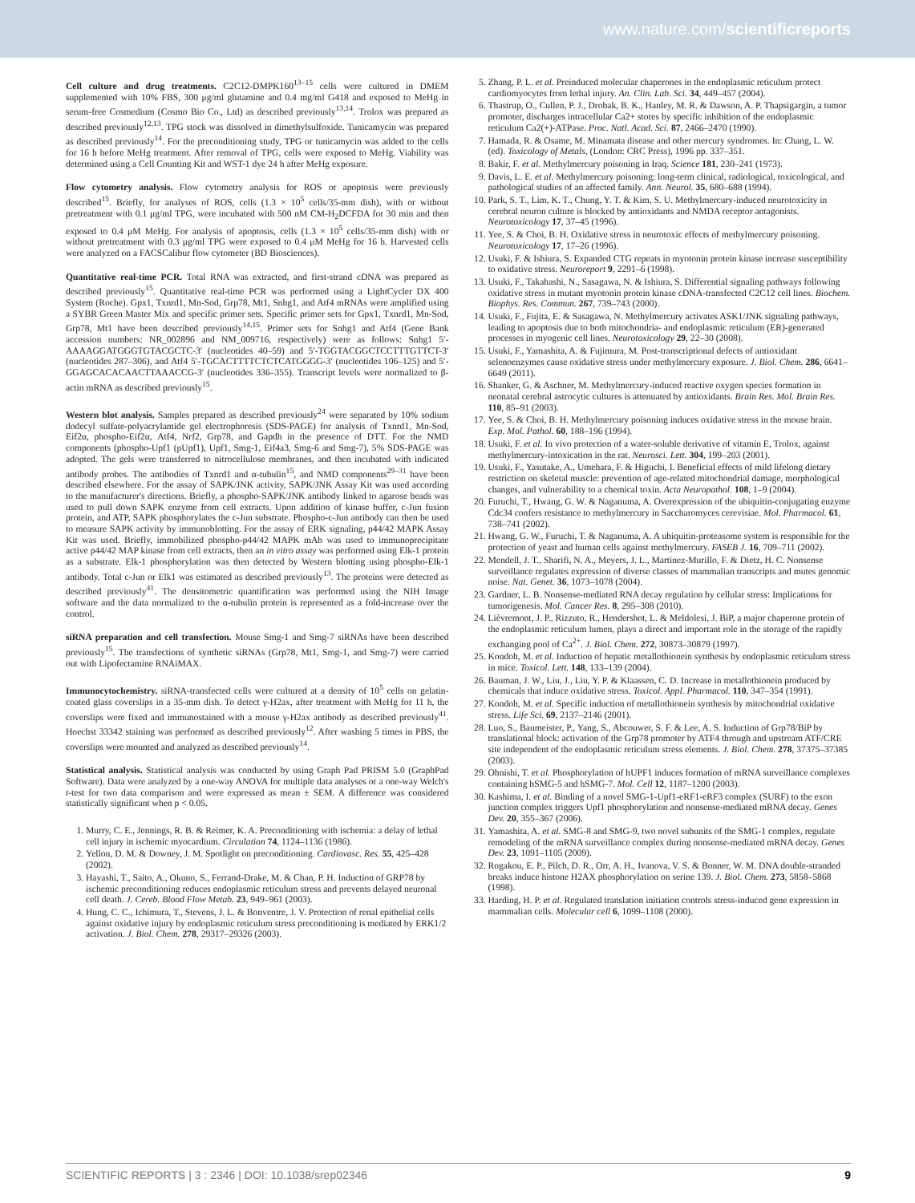www.nature.com/scientificreports
Cell culture and drug treatments. C2C12-DMPK160<sup>13–15</sup> cells were cultured in DMEM supplemented with 10% FBS, 300 μg/ml glutamine and 0.4 mg/ml G418 and exposed to MeHg in serum-free Cosmedium (Cosmo Bio Co., Ltd) as described previously<sup>13,14</sup>. Trolox was prepared as described previously<sup>12,13</sup>. TPG stock was dissolved in dimethylsulfoxide. Tunicamycin was prepared as described previously<sup>14</sup>. For the preconditioning study, TPG or tunicamycin was added to the cells for 16 h before MeHg treatment. After removal of TPG, cells were exposed to MeHg. Viability was determined using a Cell Counting Kit and WST-1 dye 24 h after MeHg exposure.
Flow cytometry analysis. Flow cytometry analysis for ROS or apoptosis were previously described<sup>15</sup>. Briefly, for analyses of ROS, cells (1.3 × 10<sup>5</sup> cells/35-mm dish), with or without pretreatment with 0.1 μg/ml TPG, were incubated with 500 nM CM-H<sub>2</sub>DCFDA for 30 min and then exposed to 0.4 μM MeHg. For analysis of apoptosis, cells (1.3 × 10<sup>5</sup> cells/35-mm dish) with or without pretreatment with 0.3 μg/ml TPG were exposed to 0.4 μM MeHg for 16 h. Harvested cells were analyzed on a FACSCalibur flow cytometer (BD Biosciences).
Quantitative real-time PCR. Total RNA was extracted, and first-strand cDNA was prepared as described previously<sup>15</sup>. Quantitative real-time PCR was performed using a LightCycler DX 400 System (Roche). Gpx1, Txnrd1, Mn-Sod, Grp78, Mt1, Snhg1, and Atf4 mRNAs were amplified using a SYBR Green Master Mix and specific primer sets. Specific primer sets for Gpx1, Txnrd1, Mn-Sod, Grp78, Mt1 have been described previously<sup>14,15</sup>. Primer sets for Snhg1 and Atf4 (Gene Bank accession numbers: NR_002896 and NM_009716, respectively) were as follows: Snhg1 5′-AAAAGGATGGGTGTACGCTC-3′ (nucleotides 40–59) and 5′-TGGTACGGCTCCTTTGTTCT-3′ (nucleotides 287–306), and Atf4 5′-TGCACTTTTCTCTCATGGGG-3′ (nucleotides 106–125) and 5′-GGAGCACACAACTTAAACCG-3′ (nucleotides 336–355). Transcript levels were normalized to β-actin mRNA as described previously<sup>15</sup>.
Western blot analysis. Samples prepared as described previously<sup>24</sup> were separated by 10% sodium dodecyl sulfate-polyacrylamide gel electrophoresis (SDS-PAGE) for analysis of Txnrd1, Mn-Sod, Eif2α, phospho-Eif2α, Atf4, Nrf2, Grp78, and Gapdh in the presence of DTT. For the NMD components (phospho-Upf1 (pUpf1), Upf1, Smg-1, Eif4a3, Smg-6 and Smg-7), 5% SDS-PAGE was adopted. The gels were transferred to nitrocellulose membranes, and then incubated with indicated antibody probes. The antibodies of Txnrd1 and α-tubulin<sup>15</sup>, and NMD components<sup>29–31</sup> have been described elsewhere. For the assay of SAPK/JNK activity, SAPK/JNK Assay Kit was used according to the manufacturer's directions. Briefly, a phospho-SAPK/JNK antibody linked to agarose beads was used to pull down SAPK enzyme from cell extracts. Upon addition of kinase buffer, c-Jun fusion protein, and ATP, SAPK phosphorylates the c-Jun substrate. Phospho-c-Jun antibody can then be used to measure SAPK activity by immunoblotting. For the assay of ERK signaling, p44/42 MAPK Assay Kit was used. Briefly, immobilized phospho-p44/42 MAPK mAb was used to immunoprecipitate active p44/42 MAP kinase from cell extracts, then an in vitro assay was performed using Elk-1 protein as a substrate. Elk-1 phosphorylation was then detected by Western blotting using phospho-Elk-1 antibody. Total c-Jun or Elk1 was estimated as described previously<sup>13</sup>. The proteins were detected as described previously<sup>41</sup>. The densitometric quantification was performed using the NIH Image software and the data normalized to the α-tubulin protein is represented as a fold-increase over the control.
siRNA preparation and cell transfection. Mouse Smg-1 and Smg-7 siRNAs have been described previously<sup>15</sup>. The transfections of synthetic siRNAs (Grp78, Mt1, Smg-1, and Smg-7) were carried out with Lipofectamine RNAiMAX.
Immunocytochemistry. siRNA-transfected cells were cultured at a density of 10<sup>5</sup> cells on gelatin-coated glass coverslips in a 35-mm dish. To detect γ-H2ax, after treatment with MeHg for 11 h, the coverslips were fixed and immunostained with a mouse γ-H2ax antibody as described previously<sup>41</sup>. Hoechst 33342 staining was performed as described previously<sup>12</sup>. After washing 5 times in PBS, the coverslips were mounted and analyzed as described previously<sup>14</sup>.
Statistical analysis. Statistical analysis was conducted by using Graph Pad PRISM 5.0 (GraphPad Software). Data were analyzed by a one-way ANOVA for multiple data analyses or a one-way Welch's t-test for two data comparison and were expressed as mean ± SEM. A difference was considered statistically significant when p < 0.05.
1. Murry, C. E., Jennings, R. B. & Reimer, K. A. Preconditioning with ischemia: a delay of lethal cell injury in ischemic myocardium. Circulation 74, 1124–1136 (1986).
2. Yellon, D. M. & Downey, J. M. Spotlight on preconditioning. Cardiovasc. Res. 55, 425–428 (2002).
3. Hayashi, T., Saito, A., Okuno, S., Ferrand-Drake, M. & Chan, P. H. Induction of GRP78 by ischemic preconditioning reduces endoplasmic reticulum stress and prevents delayed neuronal cell death. J. Cereb. Blood Flow Metab. 23, 949–961 (2003).
4. Hung, C. C., Ichimura, T., Stevens, J. L. & Bonventre, J. V. Protection of renal epithelial cells against oxidative injury by endoplasmic reticulum stress preconditioning is mediated by ERK1/2 activation. J. Biol. Chem. 278, 29317–29326 (2003).
5. Zhang, P. L. et al. Preinduced molecular chaperones in the endoplasmic reticulum protect cardiomyocytes from lethal injury. An. Clin. Lab. Sci. 34, 449–457 (2004).
6. Thastrup, O., Cullen, P. J., Drobak, B. K., Hanley, M. R. & Dawson, A. P. Thapsigargin, a tumor promoter, discharges intracellular Ca2+ stores by specific inhibition of the endoplasmic reticulum Ca2(+)-ATPase. Proc. Natl. Acad. Sci. 87, 2466–2470 (1990).
7. Hamada, R. & Osame, M. Minamata disease and other mercury syndromes. In: Chang, L. W. (ed). Toxicology of Metals, (London: CRC Press), 1996 pp. 337–351.
8. Bakir, F. et al. Methylmercury poisoning in Iraq. Science 181, 230–241 (1973).
9. Davis, L. E. et al. Methylmercury poisoning: long-term clinical, radiological, toxicological, and pathological studies of an affected family. Ann. Neurol. 35, 680–688 (1994).
10. Park, S. T., Lim, K. T., Chung, Y. T. & Kim, S. U. Methylmercury-induced neurotoxicity in cerebral neuron culture is blocked by antioxidants and NMDA receptor antagonists. Neurotoxicology 17, 37–45 (1996).
11. Yee, S. & Choi, B. H. Oxidative stress in neurotoxic effects of methylmercury poisoning. Neurotoxicology 17, 17–26 (1996).
12. Usuki, F. & Ishiura, S. Expanded CTG repeats in myotonin protein kinase increase susceptibility to oxidative stress. Neuroreport 9, 2291–6 (1998).
13. Usuki, F., Takahashi, N., Sasagawa, N. & Ishiura, S. Differential signaling pathways following oxidative stress in mutant myotonin protein kinase cDNA-transfected C2C12 cell lines. Biochem. Biophys. Res. Commun. 267, 739–743 (2000).
14. Usuki, F., Fujita, E. & Sasagawa, N. Methylmercury activates ASK1/JNK signaling pathways, leading to apoptosis due to both mitochondria- and endoplasmic reticulum (ER)-generated processes in myogenic cell lines. Neurotoxicology 29, 22–30 (2008).
15. Usuki, F., Yamashita, A. & Fujimura, M. Post-transcriptional defects of antioxidant selenoenzymes cause oxidative stress under methylmercury exposure. J. Biol. Chem. 286, 6641–6649 (2011).
16. Shanker, G. & Aschner, M. Methylmercury-induced reactive oxygen species formation in neonatal cerebral astrocytic cultures is attenuated by antioxidants. Brain Res. Mol. Brain Res. 110, 85–91 (2003).
17. Yee, S. & Choi, B. H. Methylmercury poisoning induces oxidative stress in the mouse brain. Exp. Mol. Pathol. 60, 188–196 (1994).
18. Usuki, F. et al. In vivo protection of a water-soluble derivative of vitamin E, Trolox, against methylmercury-intoxication in the rat. Neurosci. Lett. 304, 199–203 (2001).
19. Usuki, F., Yasutake, A., Umehara, F. & Higuchi, I. Beneficial effects of mild lifelong dietary restriction on skeletal muscle: prevention of age-related mitochondrial damage, morphological changes, and vulnerability to a chemical toxin. Acta Neuropathol. 108, 1–9 (2004).
20. Furuchi, T., Hwang, G. W. & Naganuma, A. Overexpression of the ubiquitin-conjugating enzyme Cdc34 confers resistance to methylmercury in Saccharomyces cerevisiae. Mol. Pharmacol. 61, 738–741 (2002).
21. Hwang, G. W., Furuchi, T. & Naganuma, A. A ubiquitin-proteasome system is responsible for the protection of yeast and human cells against methylmercury. FASEB J. 16, 709–711 (2002).
22. Mendell, J. T., Sharifi, N. A., Meyers, J. L., Martinez-Murillo, F. & Dietz, H. C. Nonsense surveillance regulates expression of diverse classes of mammalian transcripts and mutes genomic noise. Nat. Genet. 36, 1073–1078 (2004).
23. Gardner, L. B. Nonsense-mediated RNA decay regulation by cellular stress: Implications for tumorigenesis. Mol. Cancer Res. 8, 295–308 (2010).
24. Lièvremont, J. P., Rizzuto, R., Hendershot, L. & Meldolesi, J. BiP, a major chaperone protein of the endoplasmic reticulum lumen, plays a direct and important role in the storage of the rapidly exchanging pool of Ca<sup>2+</sup>. J. Biol. Chem. 272, 30873–30879 (1997).
25. Kondoh, M. et al. Induction of hepatic metallothionein synthesis by endoplasmic reticulum stress in mice. Toxicol. Lett. 148, 133–139 (2004).
26. Bauman, J. W., Liu, J., Liu, Y. P. & Klaassen, C. D. Increase in metallothionein produced by chemicals that induce oxidative stress. Toxicol. Appl. Pharmacol. 110, 347–354 (1991).
27. Kondoh, M. et al. Specific induction of metallothionein synthesis by mitochondrial oxidative stress. Life Sci. 69, 2137–2146 (2001).
28. Luo, S., Baumeister, P., Yang, S., Abcouwer, S. F. & Lee, A. S. Induction of Grp78/BiP by translational block: activation of the Grp78 promoter by ATF4 through and upstream ATF/CRE site independent of the endoplasmic reticulum stress elements. J. Biol. Chem. 278, 37375–37385 (2003).
29. Ohnishi, T. et al. Phosphorylation of hUPF1 induces formation of mRNA surveillance complexes containing hSMG-5 and hSMG-7. Mol. Cell 12, 1187–1200 (2003).
30. Kashima, I. et al. Binding of a novel SMG-1-Upf1-eRF1-eRF3 complex (SURF) to the exon junction complex triggers Upf1 phosphorylation and nonsense-mediated mRNA decay. Genes Dev. 20, 355–367 (2006).
31. Yamashita, A. et al. SMG-8 and SMG-9, two novel subunits of the SMG-1 complex, regulate remodeling of the mRNA surveillance complex during nonsense-mediated mRNA decay. Genes Dev. 23, 1091–1105 (2009).
32. Rogakou, E. P., Pilch, D. R., Orr, A. H., Ivanova, V. S. & Bonner, W. M. DNA double-stranded breaks induce histone H2AX phosphorylation on serine 139. J. Biol. Chem. 273, 5858–5868 (1998).
33. Harding, H. P. et al. Regulated translation initiation controls stress-induced gene expression in mammalian cells. Molecular cell 6, 1099–1108 (2000).
SCIENTIFIC REPORTS | 3 : 2346 | DOI: 10.1038/srep02346 9